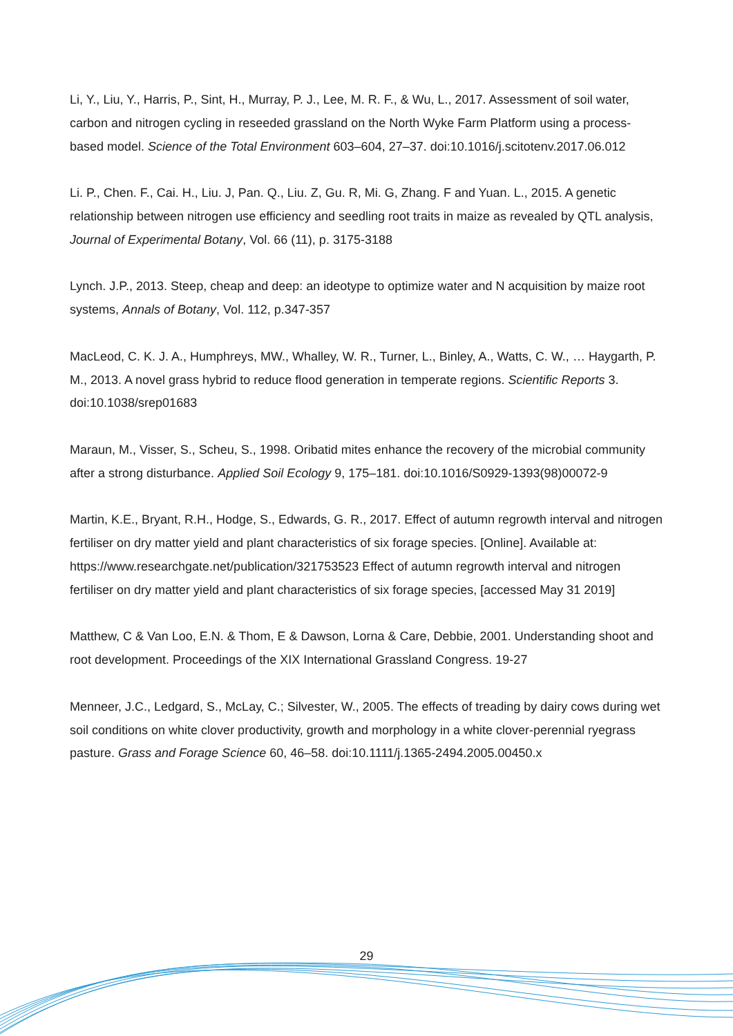Li, Y., Liu, Y., Harris, P., Sint, H., Murray, P. J., Lee, M. R. F., & Wu, L., 2017. Assessment of soil water, carbon and nitrogen cycling in reseeded grassland on the North Wyke Farm Platform using a process-based model. Science of the Total Environment 603–604, 27–37. doi:10.1016/j.scitotenv.2017.06.012
Li. P., Chen. F., Cai. H., Liu. J, Pan. Q., Liu. Z, Gu. R, Mi. G, Zhang. F and Yuan. L., 2015. A genetic relationship between nitrogen use efficiency and seedling root traits in maize as revealed by QTL analysis, Journal of Experimental Botany, Vol. 66 (11), p. 3175-3188
Lynch. J.P., 2013. Steep, cheap and deep: an ideotype to optimize water and N acquisition by maize root systems, Annals of Botany, Vol. 112, p.347-357
MacLeod, C. K. J. A., Humphreys, MW., Whalley, W. R., Turner, L., Binley, A., Watts, C. W., … Haygarth, P. M., 2013. A novel grass hybrid to reduce flood generation in temperate regions. Scientific Reports 3. doi:10.1038/srep01683
Maraun, M., Visser, S., Scheu, S., 1998. Oribatid mites enhance the recovery of the microbial community after a strong disturbance. Applied Soil Ecology 9, 175–181. doi:10.1016/S0929-1393(98)00072-9
Martin, K.E., Bryant, R.H., Hodge, S., Edwards, G. R., 2017. Effect of autumn regrowth interval and nitrogen fertiliser on dry matter yield and plant characteristics of six forage species. [Online]. Available at: https://www.researchgate.net/publication/321753523 Effect of autumn regrowth interval and nitrogen fertiliser on dry matter yield and plant characteristics of six forage species, [accessed May 31 2019]
Matthew, C & Van Loo, E.N. & Thom, E & Dawson, Lorna & Care, Debbie, 2001. Understanding shoot and root development. Proceedings of the XIX International Grassland Congress. 19-27
Menneer, J.C., Ledgard, S., McLay, C.; Silvester, W., 2005. The effects of treading by dairy cows during wet soil conditions on white clover productivity, growth and morphology in a white clover-perennial ryegrass pasture. Grass and Forage Science 60, 46–58. doi:10.1111/j.1365-2494.2005.00450.x
29